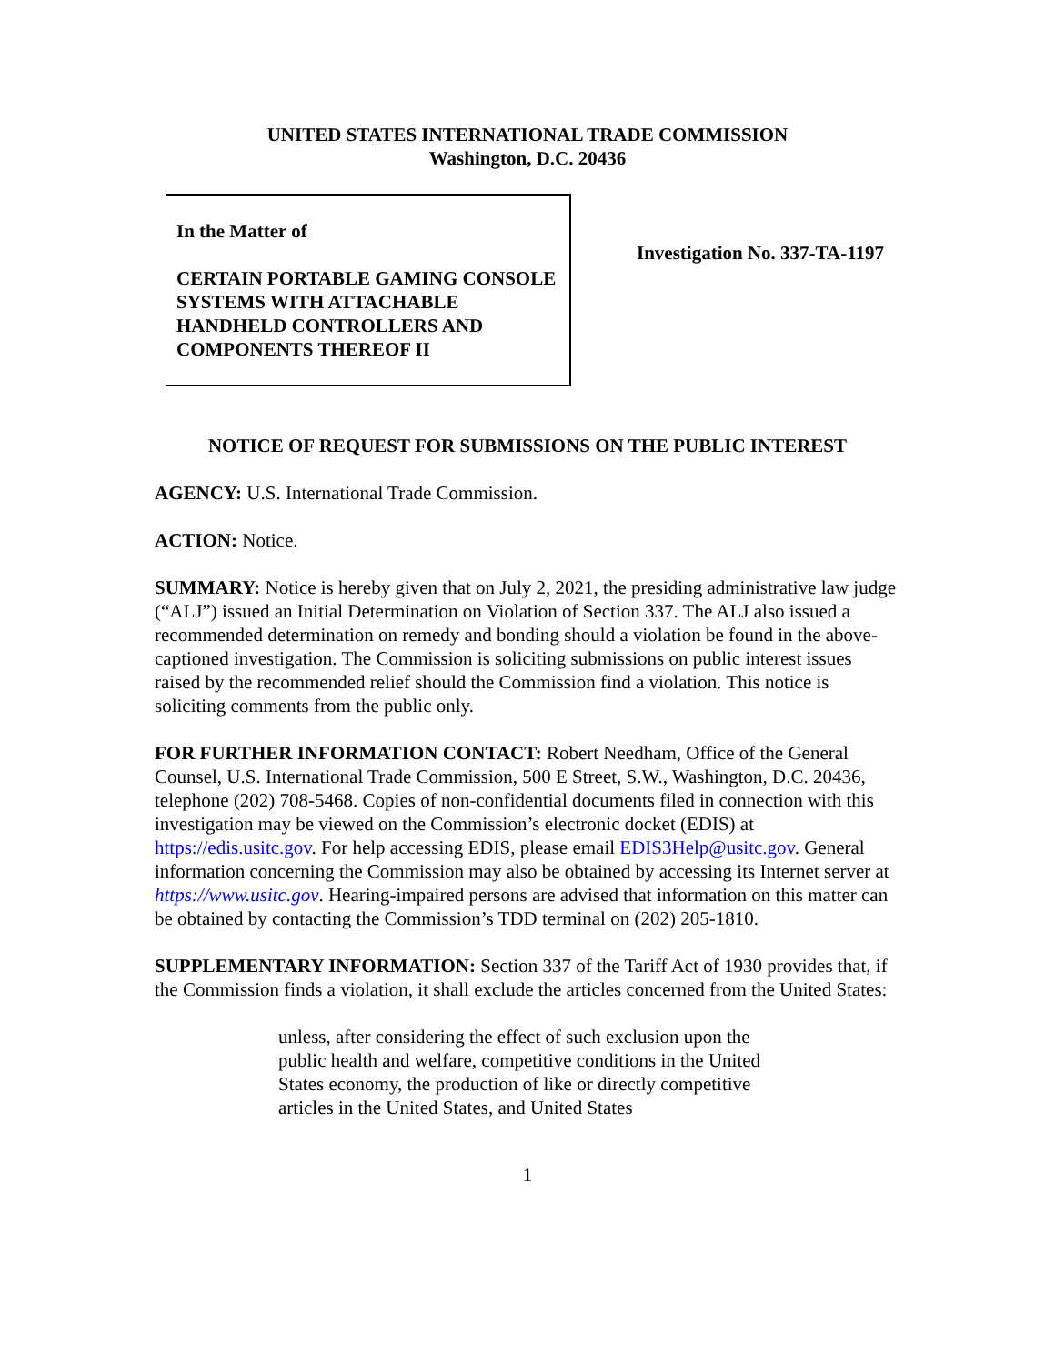UNITED STATES INTERNATIONAL TRADE COMMISSION
Washington, D.C. 20436
In the Matter of
CERTAIN PORTABLE GAMING CONSOLE SYSTEMS WITH ATTACHABLE HANDHELD CONTROLLERS AND COMPONENTS THEREOF II
Investigation No. 337-TA-1197
NOTICE OF REQUEST FOR SUBMISSIONS ON THE PUBLIC INTEREST
AGENCY: U.S. International Trade Commission.
ACTION: Notice.
SUMMARY: Notice is hereby given that on July 2, 2021, the presiding administrative law judge (“ALJ”) issued an Initial Determination on Violation of Section 337. The ALJ also issued a recommended determination on remedy and bonding should a violation be found in the above-captioned investigation. The Commission is soliciting submissions on public interest issues raised by the recommended relief should the Commission find a violation. This notice is soliciting comments from the public only.
FOR FURTHER INFORMATION CONTACT: Robert Needham, Office of the General Counsel, U.S. International Trade Commission, 500 E Street, S.W., Washington, D.C. 20436, telephone (202) 708-5468. Copies of non-confidential documents filed in connection with this investigation may be viewed on the Commission’s electronic docket (EDIS) at https://edis.usitc.gov. For help accessing EDIS, please email EDIS3Help@usitc.gov. General information concerning the Commission may also be obtained by accessing its Internet server at https://www.usitc.gov. Hearing-impaired persons are advised that information on this matter can be obtained by contacting the Commission’s TDD terminal on (202) 205-1810.
SUPPLEMENTARY INFORMATION: Section 337 of the Tariff Act of 1930 provides that, if the Commission finds a violation, it shall exclude the articles concerned from the United States:
unless, after considering the effect of such exclusion upon the public health and welfare, competitive conditions in the United States economy, the production of like or directly competitive articles in the United States, and United States
1